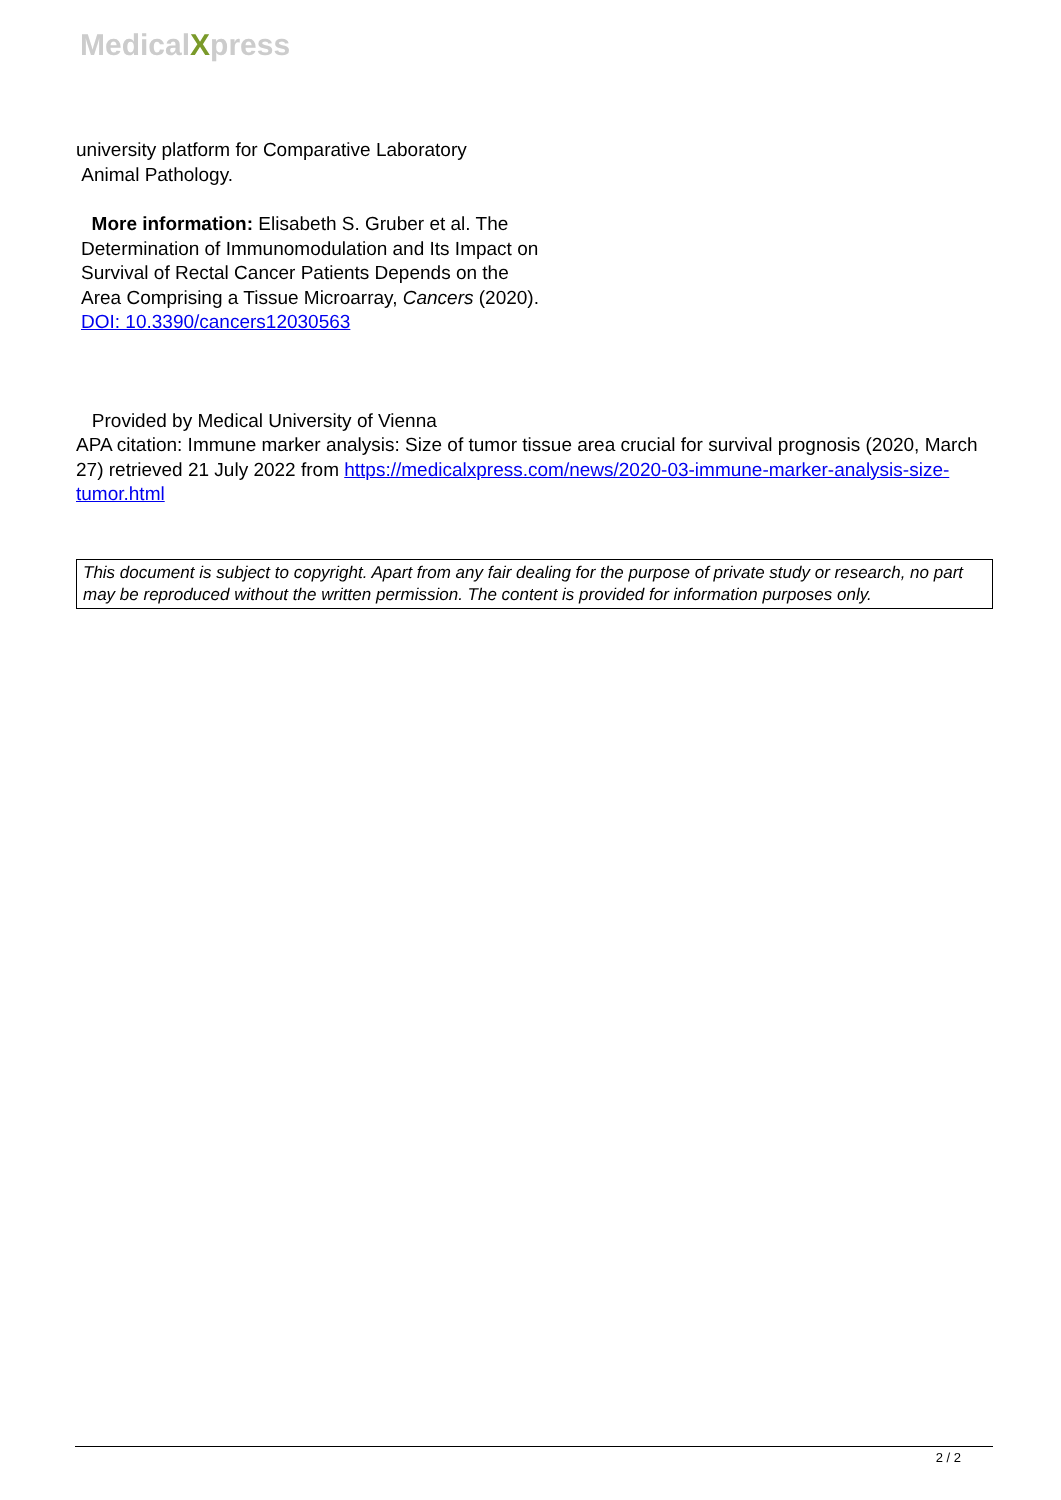MedicalXpress
university platform for Comparative Laboratory
Animal Pathology.
More information: Elisabeth S. Gruber et al. The Determination of Immunomodulation and Its Impact on Survival of Rectal Cancer Patients Depends on the Area Comprising a Tissue Microarray, Cancers (2020). DOI: 10.3390/cancers12030563
Provided by Medical University of Vienna
APA citation: Immune marker analysis: Size of tumor tissue area crucial for survival prognosis (2020, March 27) retrieved 21 July 2022 from https://medicalxpress.com/news/2020-03-immune-marker-analysis-size-tumor.html
This document is subject to copyright. Apart from any fair dealing for the purpose of private study or research, no part may be reproduced without the written permission. The content is provided for information purposes only.
2 / 2